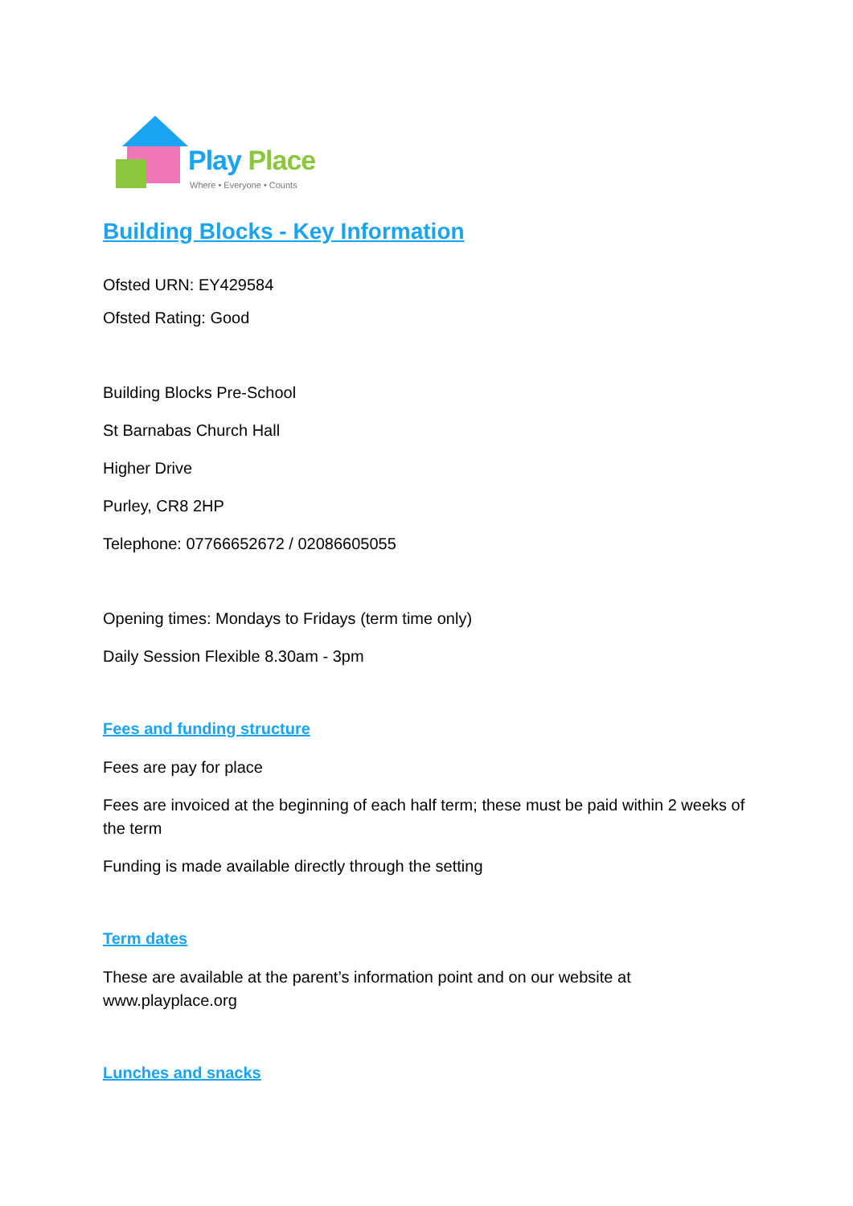Play Place
Where • Everyone • Counts
Building Blocks - Key Information
Ofsted URN: EY429584
Ofsted Rating: Good
Building Blocks Pre-School
St Barnabas Church Hall
Higher Drive
Purley, CR8 2HP
Telephone: 07766652672 / 02086605055
Opening times: Mondays to Fridays (term time only)
Daily Session Flexible 8.30am - 3pm
Fees and funding structure
Fees are pay for place
Fees are invoiced at the beginning of each half term; these must be paid within 2 weeks of the term
Funding is made available directly through the setting
Term dates
These are available at the parent’s information point and on our website at www.playplace.org
Lunches and snacks